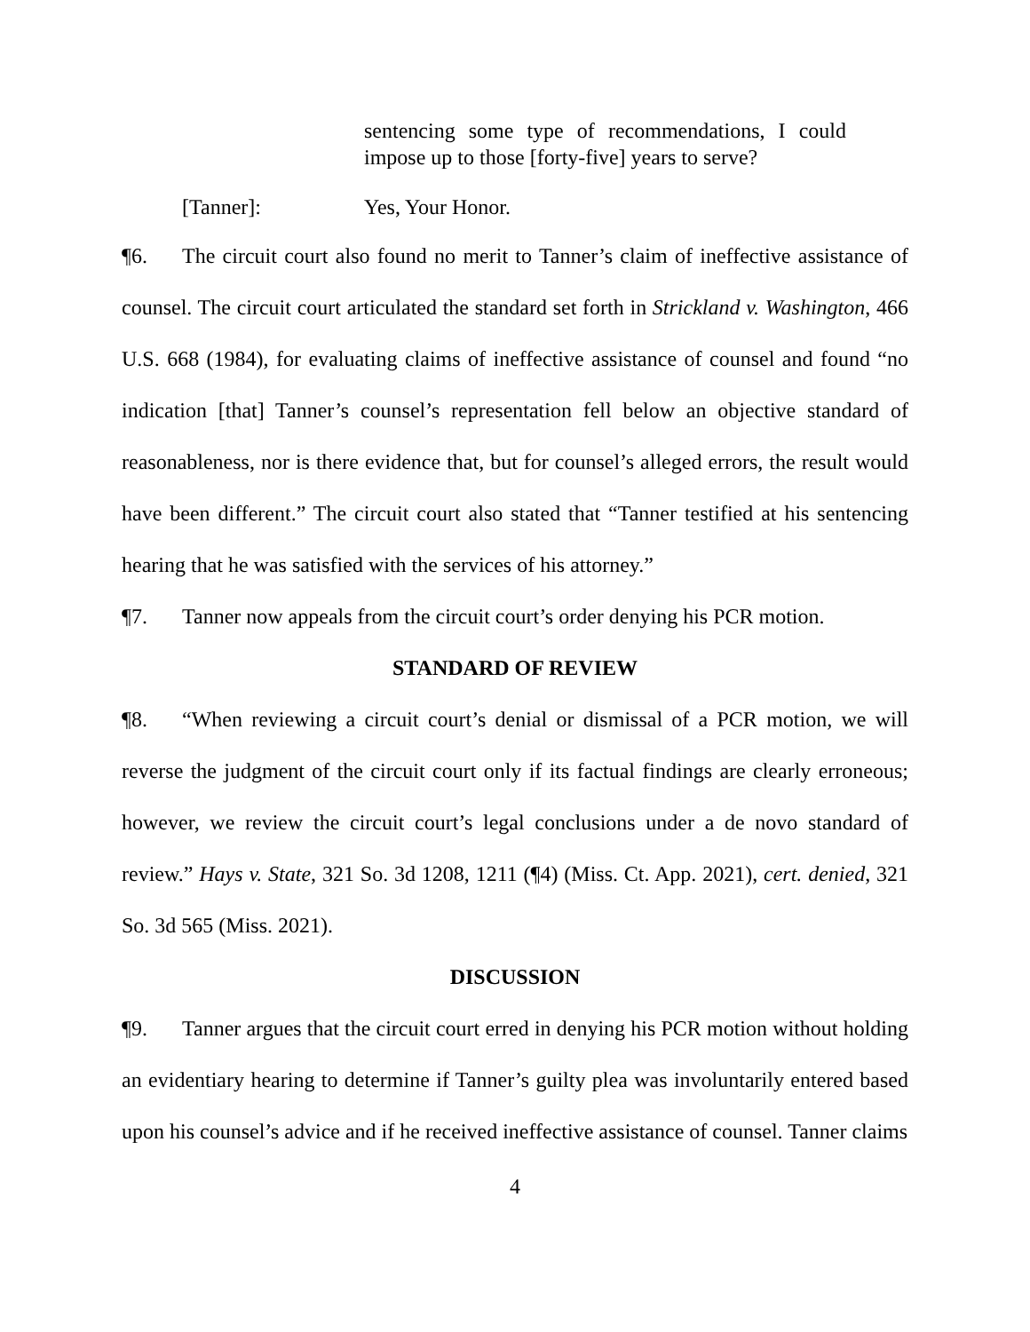sentencing some type of recommendations, I could impose up to those [forty-five] years to serve?
[Tanner]: Yes, Your Honor.
¶6. The circuit court also found no merit to Tanner’s claim of ineffective assistance of counsel. The circuit court articulated the standard set forth in Strickland v. Washington, 466 U.S. 668 (1984), for evaluating claims of ineffective assistance of counsel and found “no indication [that] Tanner’s counsel’s representation fell below an objective standard of reasonableness, nor is there evidence that, but for counsel’s alleged errors, the result would have been different.” The circuit court also stated that “Tanner testified at his sentencing hearing that he was satisfied with the services of his attorney.”
¶7. Tanner now appeals from the circuit court’s order denying his PCR motion.
STANDARD OF REVIEW
¶8. “When reviewing a circuit court’s denial or dismissal of a PCR motion, we will reverse the judgment of the circuit court only if its factual findings are clearly erroneous; however, we review the circuit court’s legal conclusions under a de novo standard of review.” Hays v. State, 321 So. 3d 1208, 1211 (¶4) (Miss. Ct. App. 2021), cert. denied, 321 So. 3d 565 (Miss. 2021).
DISCUSSION
¶9. Tanner argues that the circuit court erred in denying his PCR motion without holding an evidentiary hearing to determine if Tanner’s guilty plea was involuntarily entered based upon his counsel’s advice and if he received ineffective assistance of counsel. Tanner claims
4